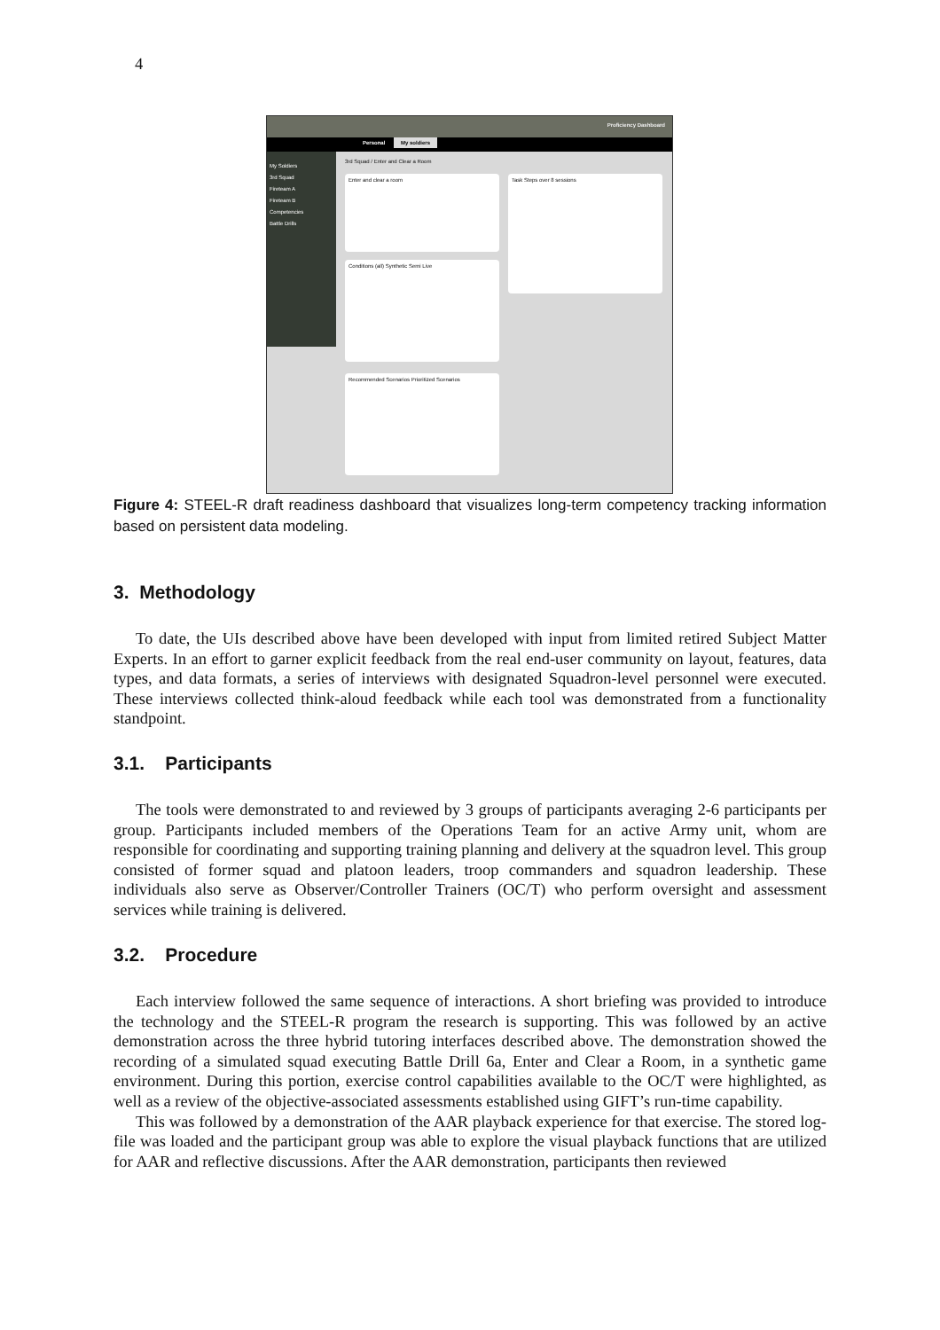4
Proficiency Dashboard
Personal My soldiers
My Soldiers
3rd Squad
Fireteam A
Fireteam B
Competencies
Battle Drills
3rd Squad / Enter and Clear a Room
Enter and clear a room
Conditions (all) Synthetic Semi Live
Task Steps over 8 sessions
Recommended Scenarios Prioritized Scenarios
Figure 4: STEEL-R draft readiness dashboard that visualizes long-term competency tracking information based on persistent data modeling.
3. Methodology
To date, the UIs described above have been developed with input from limited retired Subject Matter Experts. In an effort to garner explicit feedback from the real end-user community on layout, features, data types, and data formats, a series of interviews with designated Squadron-level personnel were executed. These interviews collected think-aloud feedback while each tool was demonstrated from a functionality standpoint.
3.1. Participants
The tools were demonstrated to and reviewed by 3 groups of participants averaging 2-6 participants per group. Participants included members of the Operations Team for an active Army unit, whom are responsible for coordinating and supporting training planning and delivery at the squadron level. This group consisted of former squad and platoon leaders, troop commanders and squadron leadership. These individuals also serve as Observer/Controller Trainers (OC/T) who perform oversight and assessment services while training is delivered.
3.2. Procedure
Each interview followed the same sequence of interactions. A short briefing was provided to introduce the technology and the STEEL-R program the research is supporting. This was followed by an active demonstration across the three hybrid tutoring interfaces described above. The demonstration showed the recording of a simulated squad executing Battle Drill 6a, Enter and Clear a Room, in a synthetic game environment. During this portion, exercise control capabilities available to the OC/T were highlighted, as well as a review of the objective-associated assessments established using GIFT’s run-time capability.
This was followed by a demonstration of the AAR playback experience for that exercise. The stored log-file was loaded and the participant group was able to explore the visual playback functions that are utilized for AAR and reflective discussions. After the AAR demonstration, participants then reviewed